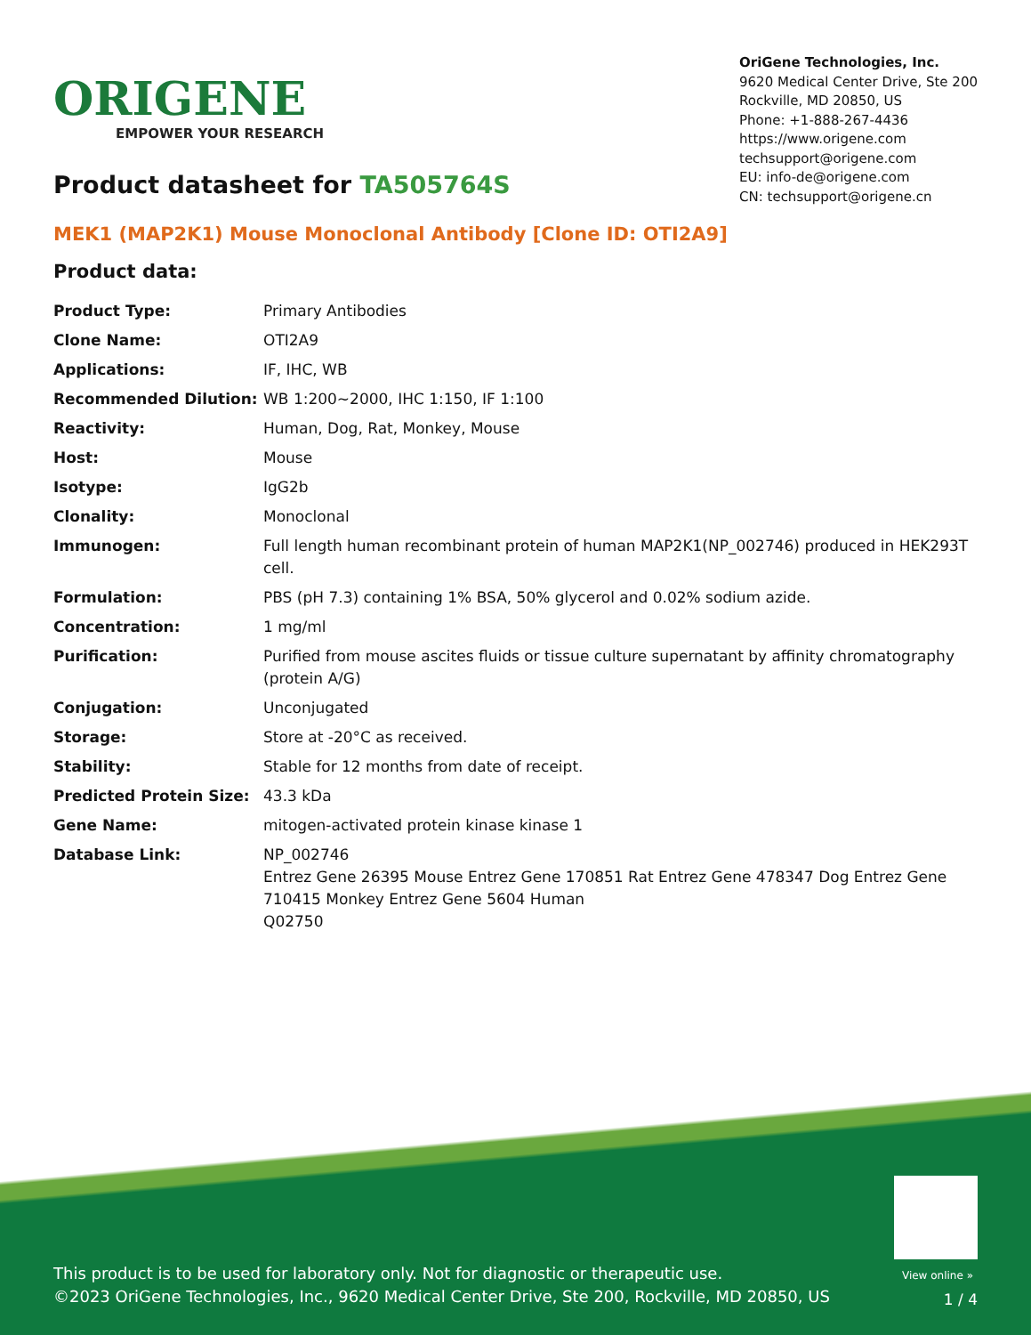ORIGENE
EMPOWER YOUR RESEARCH
OriGene Technologies, Inc.
9620 Medical Center Drive, Ste 200
Rockville, MD 20850, US
Phone: +1-888-267-4436
https://www.origene.com
techsupport@origene.com
EU: info-de@origene.com
CN: techsupport@origene.cn
Product datasheet for TA505764S
MEK1 (MAP2K1) Mouse Monoclonal Antibody [Clone ID: OTI2A9]
Product data:
| Product Type: | Primary Antibodies |
| Clone Name: | OTI2A9 |
| Applications: | IF, IHC, WB |
| Recommended Dilution: | WB 1:200~2000, IHC 1:150, IF 1:100 |
| Reactivity: | Human, Dog, Rat, Monkey, Mouse |
| Host: | Mouse |
| Isotype: | IgG2b |
| Clonality: | Monoclonal |
| Immunogen: | Full length human recombinant protein of human MAP2K1(NP_002746) produced in HEK293T cell. |
| Formulation: | PBS (pH 7.3) containing 1% BSA, 50% glycerol and 0.02% sodium azide. |
| Concentration: | 1 mg/ml |
| Purification: | Purified from mouse ascites fluids or tissue culture supernatant by affinity chromatography (protein A/G) |
| Conjugation: | Unconjugated |
| Storage: | Store at -20°C as received. |
| Stability: | Stable for 12 months from date of receipt. |
| Predicted Protein Size: | 43.3 kDa |
| Gene Name: | mitogen-activated protein kinase kinase 1 |
| Database Link: | NP_002746 Entrez Gene 26395 Mouse Entrez Gene 170851 Rat Entrez Gene 478347 Dog Entrez Gene 710415 Monkey Entrez Gene 5604 Human Q02750 |
View online »
This product is to be used for laboratory only. Not for diagnostic or therapeutic use.
©2023 OriGene Technologies, Inc., 9620 Medical Center Drive, Ste 200, Rockville, MD 20850, US
1 / 4